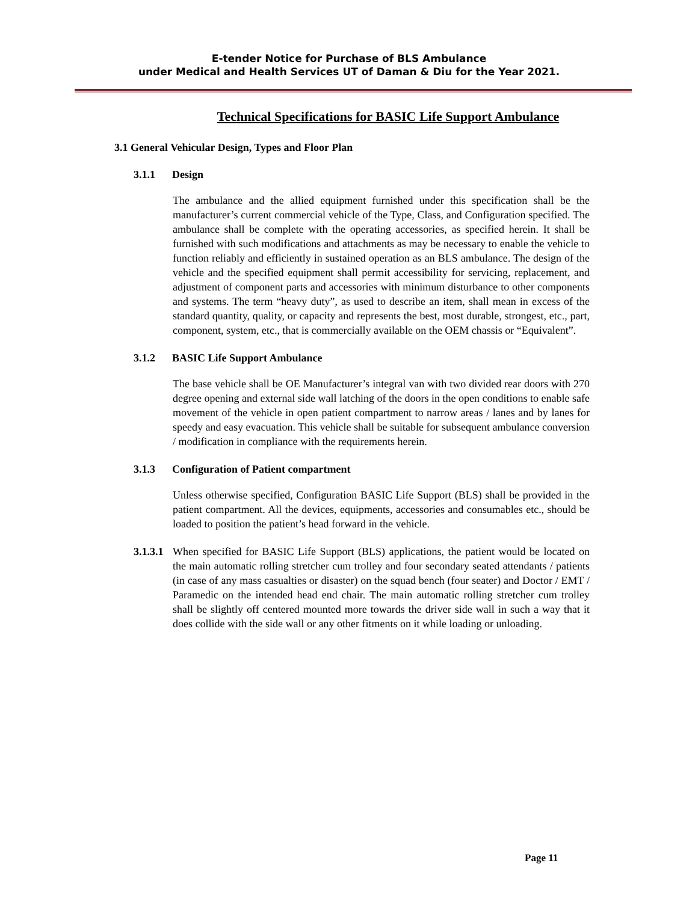E-tender Notice for Purchase of BLS Ambulance
under Medical and Health Services UT of Daman & Diu for the Year 2021.
Technical Specifications for BASIC Life Support Ambulance
3.1 General Vehicular Design, Types and Floor Plan
3.1.1 Design
The ambulance and the allied equipment furnished under this specification shall be the manufacturer’s current commercial vehicle of the Type, Class, and Configuration specified. The ambulance shall be complete with the operating accessories, as specified herein. It shall be furnished with such modifications and attachments as may be necessary to enable the vehicle to function reliably and efficiently in sustained operation as an BLS ambulance. The design of the vehicle and the specified equipment shall permit accessibility for servicing, replacement, and adjustment of component parts and accessories with minimum disturbance to other components and systems. The term “heavy duty”, as used to describe an item, shall mean in excess of the standard quantity, quality, or capacity and represents the best, most durable, strongest, etc., part, component, system, etc., that is commercially available on the OEM chassis or “Equivalent”.
3.1.2 BASIC Life Support Ambulance
The base vehicle shall be OE Manufacturer’s integral van with two divided rear doors with 270 degree opening and external side wall latching of the doors in the open conditions to enable safe movement of the vehicle in open patient compartment to narrow areas / lanes and by lanes for speedy and easy evacuation. This vehicle shall be suitable for subsequent ambulance conversion / modification in compliance with the requirements herein.
3.1.3 Configuration of Patient compartment
Unless otherwise specified, Configuration BASIC Life Support (BLS) shall be provided in the patient compartment. All the devices, equipments, accessories and consumables etc., should be loaded to position the patient’s head forward in the vehicle.
3.1.3.1
When specified for BASIC Life Support (BLS) applications, the patient would be located on the main automatic rolling stretcher cum trolley and four secondary seated attendants / patients (in case of any mass casualties or disaster) on the squad bench (four seater) and Doctor / EMT / Paramedic on the intended head end chair. The main automatic rolling stretcher cum trolley shall be slightly off centered mounted more towards the driver side wall in such a way that it does collide with the side wall or any other fitments on it while loading or unloading.
Page 11